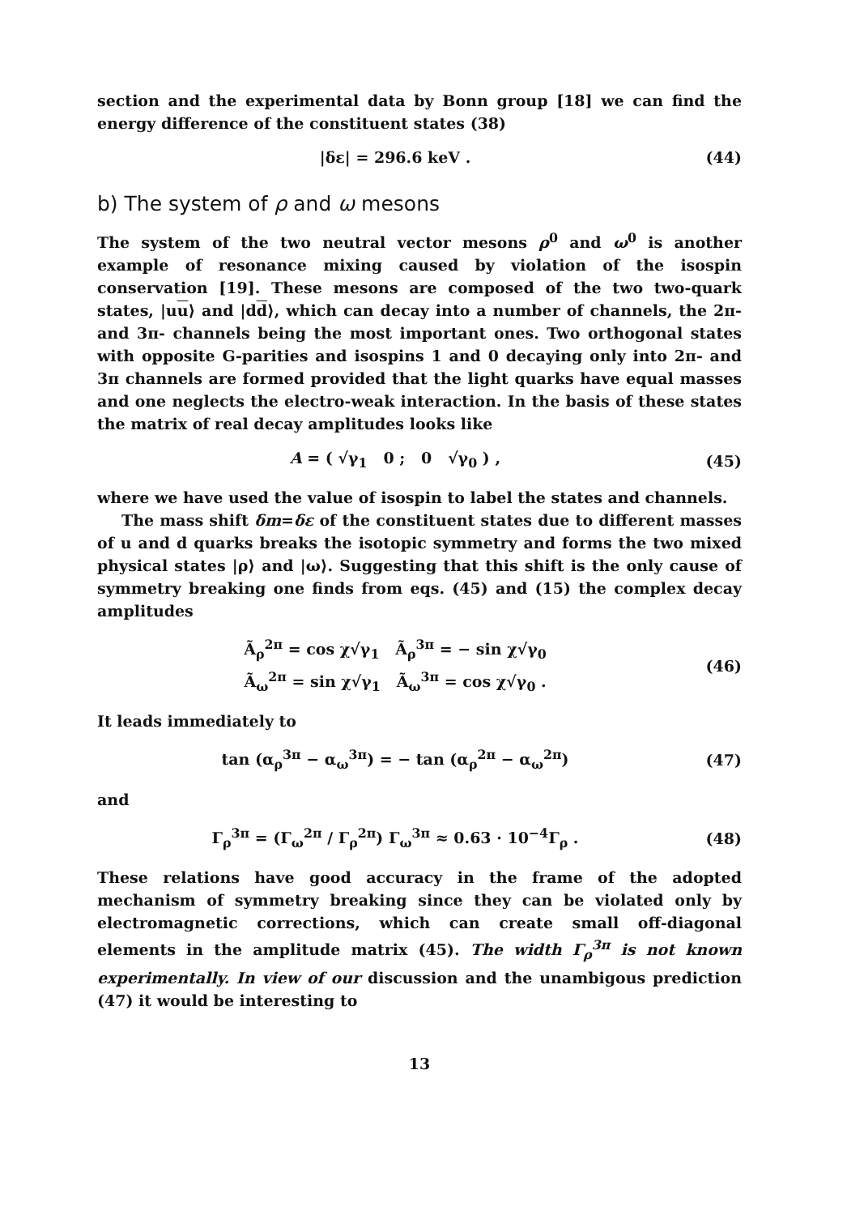section and the experimental data by Bonn group [18] we can find the energy difference of the constituent states (38)
|δε| = 296.6 keV . (44)
b) The system of ρ and ω mesons
The system of the two neutral vector mesons ρ<sup>0</sup> and ω<sup>0</sup> is another example of resonance mixing caused by violation of the isospin conservation [19]. These mesons are composed of the two two-quark states, |uu⟩ and |dd⟩, which can decay into a number of channels, the 2π- and 3π- channels being the most important ones. Two orthogonal states with opposite G-parities and isospins 1 and 0 decaying only into 2π- and 3π channels are formed provided that the light quarks have equal masses and one neglects the electro-weak interaction. In the basis of these states the matrix of real decay amplitudes looks like
A = ( √γ<sub>1</sub> 0 ; 0 √γ<sub>0</sub> ) , (45)
where we have used the value of isospin to label the states and channels.
The mass shift δm=δε of the constituent states due to different masses of u and d quarks breaks the isotopic symmetry and forms the two mixed physical states |ρ⟩ and |ω⟩. Suggesting that this shift is the only cause of symmetry breaking one finds from eqs. (45) and (15) the complex decay amplitudes
Ã<sub>ρ</sub><sup>2π</sup> = cos χ√γ<sub>1</sub> Ã<sub>ρ</sub><sup>3π</sup> = − sin χ√γ<sub>0</sub>
Ã<sub>ω</sub><sup>2π</sup> = sin χ√γ<sub>1</sub> Ã<sub>ω</sub><sup>3π</sup> = cos χ√γ<sub>0</sub> .
(46)
It leads immediately to
tan (α<sub>ρ</sub><sup>3π</sup> − α<sub>ω</sub><sup>3π</sup>) = − tan (α<sub>ρ</sub><sup>2π</sup> − α<sub>ω</sub><sup>2π</sup>)
(47)
and
Γ<sub>ρ</sub><sup>3π</sup> = (Γ<sub>ω</sub><sup>2π</sup> / Γ<sub>ρ</sub><sup>2π</sup>) Γ<sub>ω</sub><sup>3π</sup> ≈ 0.63 · 10<sup>−4</sup>Γ<sub>ρ</sub> .
(48)
These relations have good accuracy in the frame of the adopted mechanism of symmetry breaking since they can be violated only by electromagnetic corrections, which can create small off-diagonal elements in the amplitude matrix (45). The width Γ<sub>ρ</sub><sup>3π</sup> is not known experimentally. In view of our discussion and the unambigous prediction (47) it would be interesting to
13